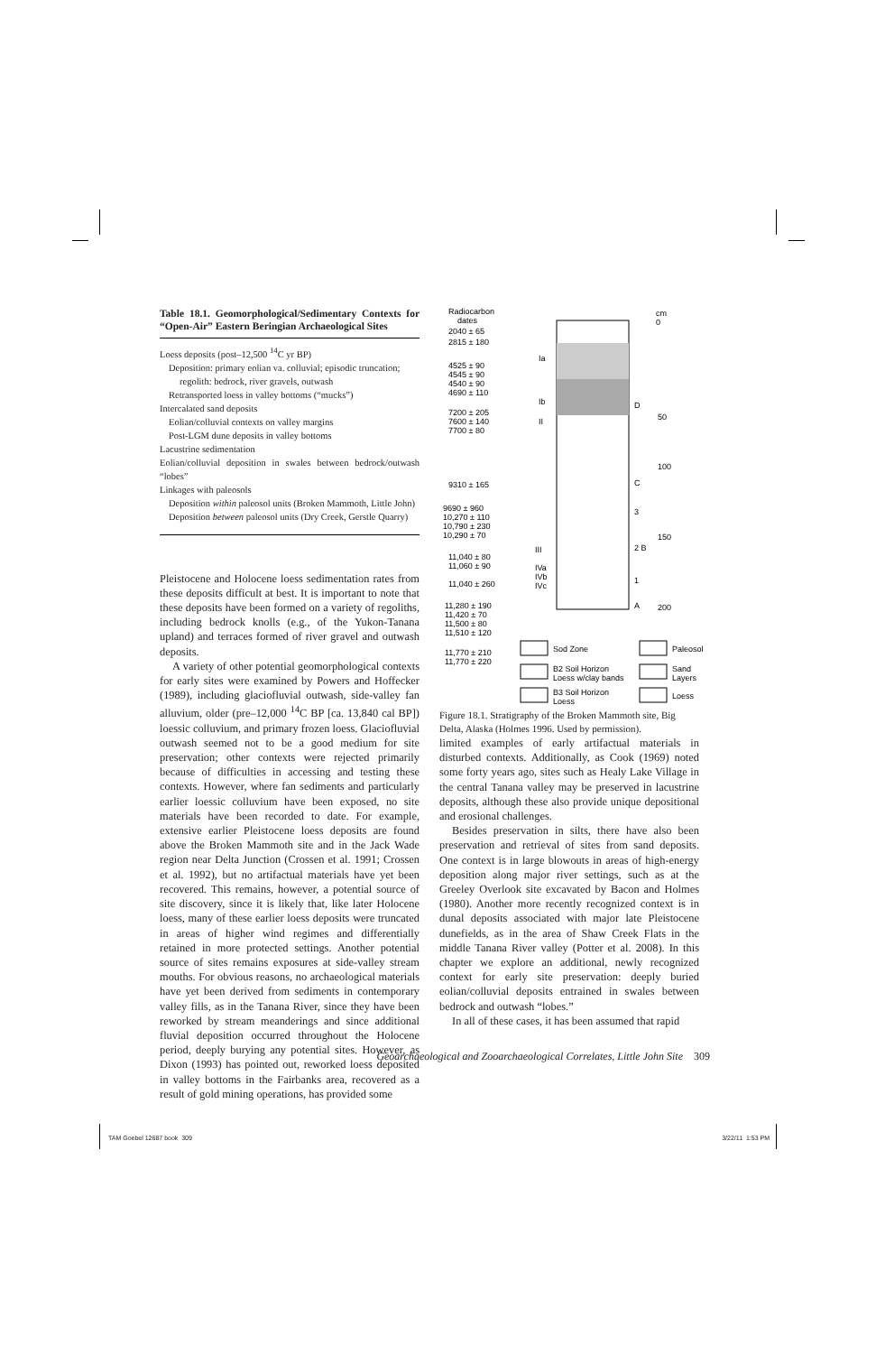Table 18.1. Geomorphological/Sedimentary Contexts for “Open-Air” Eastern Beringian Archaeological Sites
| Loess deposits (post–12,500 <sup>14</sup>C yr BP) |
| Deposition: primary eolian va. colluvial; episodic truncation; |
| regolith: bedrock, river gravels, outwash |
| Retransported loess in valley bottoms (“mucks”) |
| Intercalated sand deposits |
| Eolian/colluvial contexts on valley margins |
| Post-LGM dune deposits in valley bottoms |
| Lacustrine sedimentation |
| Eolian/colluvial deposition in swales between bedrock/outwash “lobes” |
| Linkages with paleosols |
| Deposition within paleosol units (Broken Mammoth, Little John) |
| Deposition between paleosol units (Dry Creek, Gerstle Quarry) |
Pleistocene and Holocene loess sedimentation rates from these deposits difficult at best. It is important to note that these deposits have been formed on a variety of regoliths, including bedrock knolls (e.g., of the Yukon-Tanana upland) and terraces formed of river gravel and outwash deposits.
A variety of other potential geomorphological contexts for early sites were examined by Powers and Hoffecker (1989), including glaciofluvial outwash, side-valley fan alluvium, older (pre–12,000 <sup>14</sup>C BP [ca. 13,840 cal BP]) loessic colluvium, and primary frozen loess. Glaciofluvial outwash seemed not to be a good medium for site preservation; other contexts were rejected primarily because of difficulties in accessing and testing these contexts. However, where fan sediments and particularly earlier loessic colluvium have been exposed, no site materials have been recorded to date. For example, extensive earlier Pleistocene loess deposits are found above the Broken Mammoth site and in the Jack Wade region near Delta Junction (Crossen et al. 1991; Crossen et al. 1992), but no artifactual materials have yet been recovered. This remains, however, a potential source of site discovery, since it is likely that, like later Holocene loess, many of these earlier loess deposits were truncated in areas of higher wind regimes and differentially retained in more protected settings. Another potential source of sites remains exposures at side-valley stream mouths. For obvious reasons, no archaeological materials have yet been derived from sediments in contemporary valley fills, as in the Tanana River, since they have been reworked by stream meanderings and since additional fluvial deposition occurred throughout the Holocene period, deeply burying any potential sites. However, as Dixon (1993) has pointed out, reworked loess deposited in valley bottoms in the Fairbanks area, recovered as a result of gold mining operations, has provided some
Radiocarbon
dates
2040 ± 65
2815 ± 180
4525 ± 90
4545 ± 90
4540 ± 90
4690 ± 110
7200 ± 205
7600 ± 140
7700 ± 80
9310 ± 165
9690 ± 960
10,270 ± 110
10,790 ± 230
10,290 ± 70
11,040 ± 80
11,060 ± 90
11,040 ± 260
11,280 ± 190
11,420 ± 70
11,500 ± 80
11,510 ± 120
11,770 ± 210
11,770 ± 220
cm
0
50
100
150
200
D
C
3
2 B
1
A
Ia
Ib
II
III
IVa
IVb
IVc
Sod Zone
B2 Soil Horizon
Loess w/clay bands
B3 Soil Horizon
Loess
Paleosol
Sand
Layers
Loess
Figure 18.1. Stratigraphy of the Broken Mammoth site, Big Delta, Alaska (Holmes 1996. Used by permission).
limited examples of early artifactual materials in disturbed contexts. Additionally, as Cook (1969) noted some forty years ago, sites such as Healy Lake Village in the central Tanana valley may be preserved in lacustrine deposits, although these also provide unique depositional and erosional challenges.
Besides preservation in silts, there have also been preservation and retrieval of sites from sand deposits. One context is in large blowouts in areas of high-energy deposition along major river settings, such as at the Greeley Overlook site excavated by Bacon and Holmes (1980). Another more recently recognized context is in dunal deposits associated with major late Pleistocene dunefields, as in the area of Shaw Creek Flats in the middle Tanana River valley (Potter et al. 2008). In this chapter we explore an additional, newly recognized context for early site preservation: deeply buried eolian/colluvial deposits entrained in swales between bedrock and outwash “lobes.”
In all of these cases, it has been assumed that rapid
Geoarchaeological and Zooarchaeological Correlates, Little John Site 309
TAM Goebel 12687 book 309 3/22/11 1:53 PM